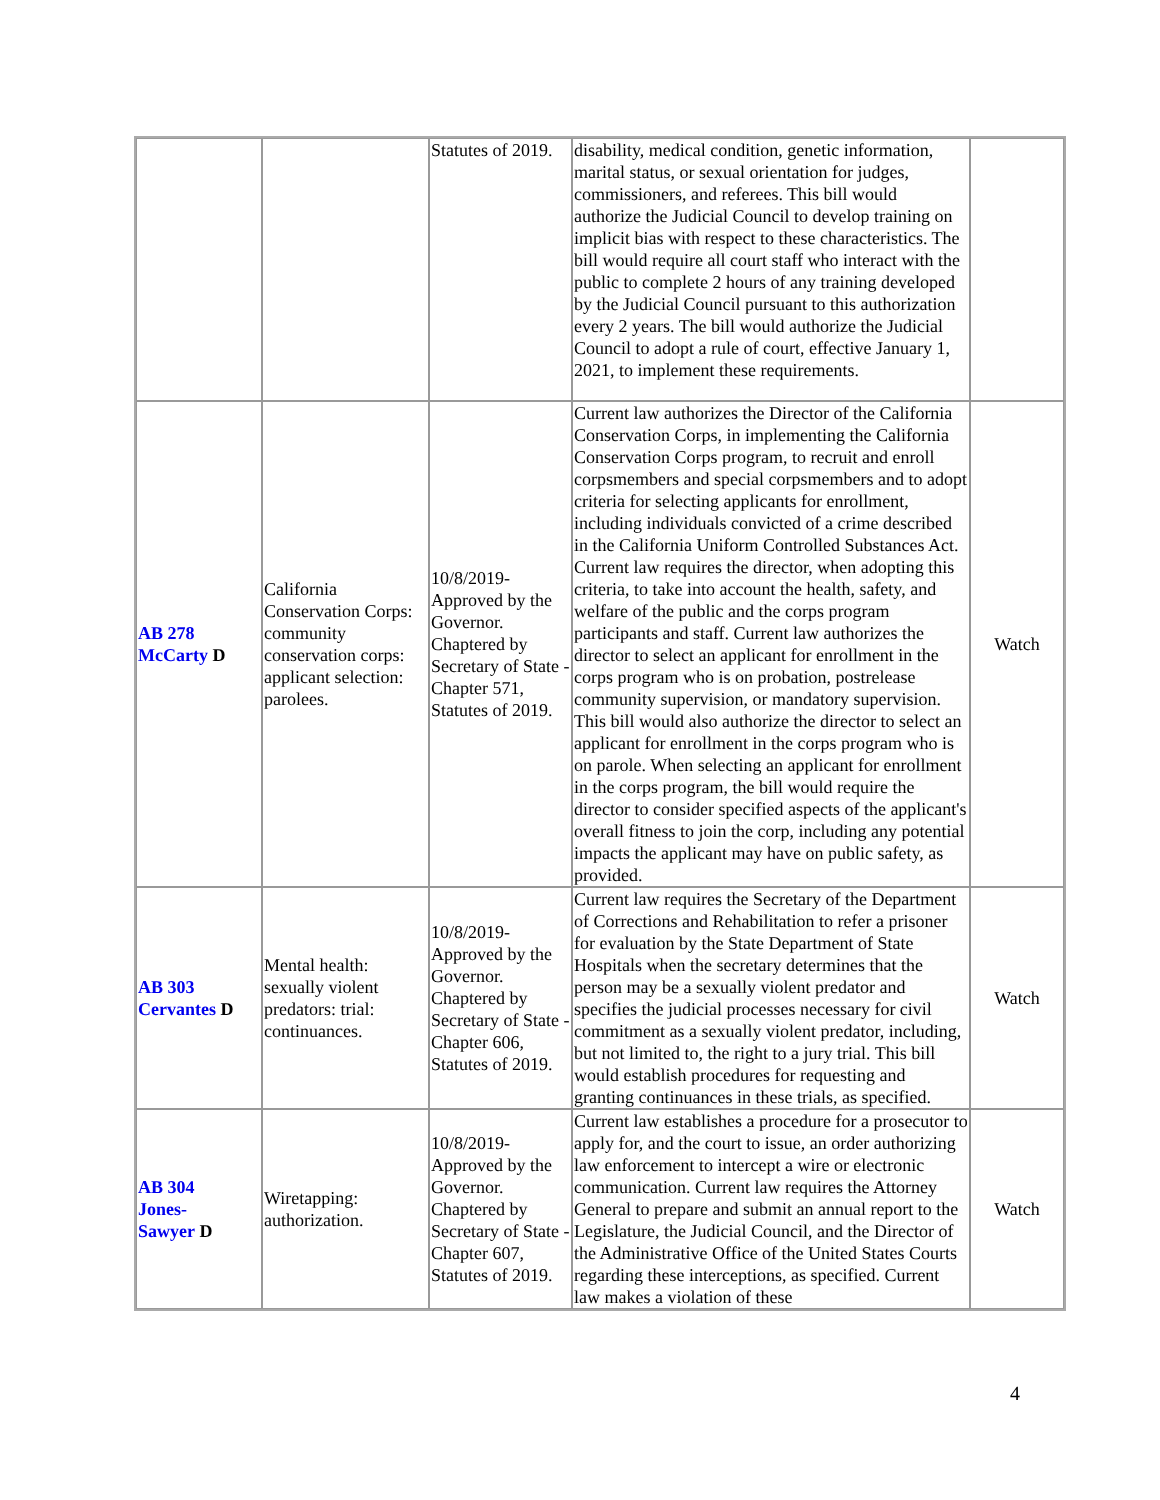| | | Statutes of 2019. | disability, medical condition, genetic information, marital status, or sexual orientation for judges, commissioners, and referees. This bill would authorize the Judicial Council to develop training on implicit bias with respect to these characteristics. The bill would require all court staff who interact with the public to complete 2 hours of any training developed by the Judicial Council pursuant to this authorization every 2 years. The bill would authorize the Judicial Council to adopt a rule of court, effective January 1, 2021, to implement these requirements. | |
| AB 278 McCarty D | California Conservation Corps: community conservation corps: applicant selection: parolees. | 10/8/2019-Approved by the Governor. Chaptered by Secretary of State - Chapter 571, Statutes of 2019. | Current law authorizes the Director of the California Conservation Corps, in implementing the California Conservation Corps program, to recruit and enroll corpsmembers and special corpsmembers and to adopt criteria for selecting applicants for enrollment, including individuals convicted of a crime described in the California Uniform Controlled Substances Act. Current law requires the director, when adopting this criteria, to take into account the health, safety, and welfare of the public and the corps program participants and staff. Current law authorizes the director to select an applicant for enrollment in the corps program who is on probation, postrelease community supervision, or mandatory supervision. This bill would also authorize the director to select an applicant for enrollment in the corps program who is on parole. When selecting an applicant for enrollment in the corps program, the bill would require the director to consider specified aspects of the applicant's overall fitness to join the corp, including any potential impacts the applicant may have on public safety, as provided. | Watch |
| AB 303 Cervantes D | Mental health: sexually violent predators: trial: continuances. | 10/8/2019-Approved by the Governor. Chaptered by Secretary of State - Chapter 606, Statutes of 2019. | Current law requires the Secretary of the Department of Corrections and Rehabilitation to refer a prisoner for evaluation by the State Department of State Hospitals when the secretary determines that the person may be a sexually violent predator and specifies the judicial processes necessary for civil commitment as a sexually violent predator, including, but not limited to, the right to a jury trial. This bill would establish procedures for requesting and granting continuances in these trials, as specified. | Watch |
| AB 304 Jones- Sawyer D | Wiretapping: authorization. | 10/8/2019-Approved by the Governor. Chaptered by Secretary of State - Chapter 607, Statutes of 2019. | Current law establishes a procedure for a prosecutor to apply for, and the court to issue, an order authorizing law enforcement to intercept a wire or electronic communication. Current law requires the Attorney General to prepare and submit an annual report to the Legislature, the Judicial Council, and the Director of the Administrative Office of the United States Courts regarding these interceptions, as specified. Current law makes a violation of these | Watch |
4